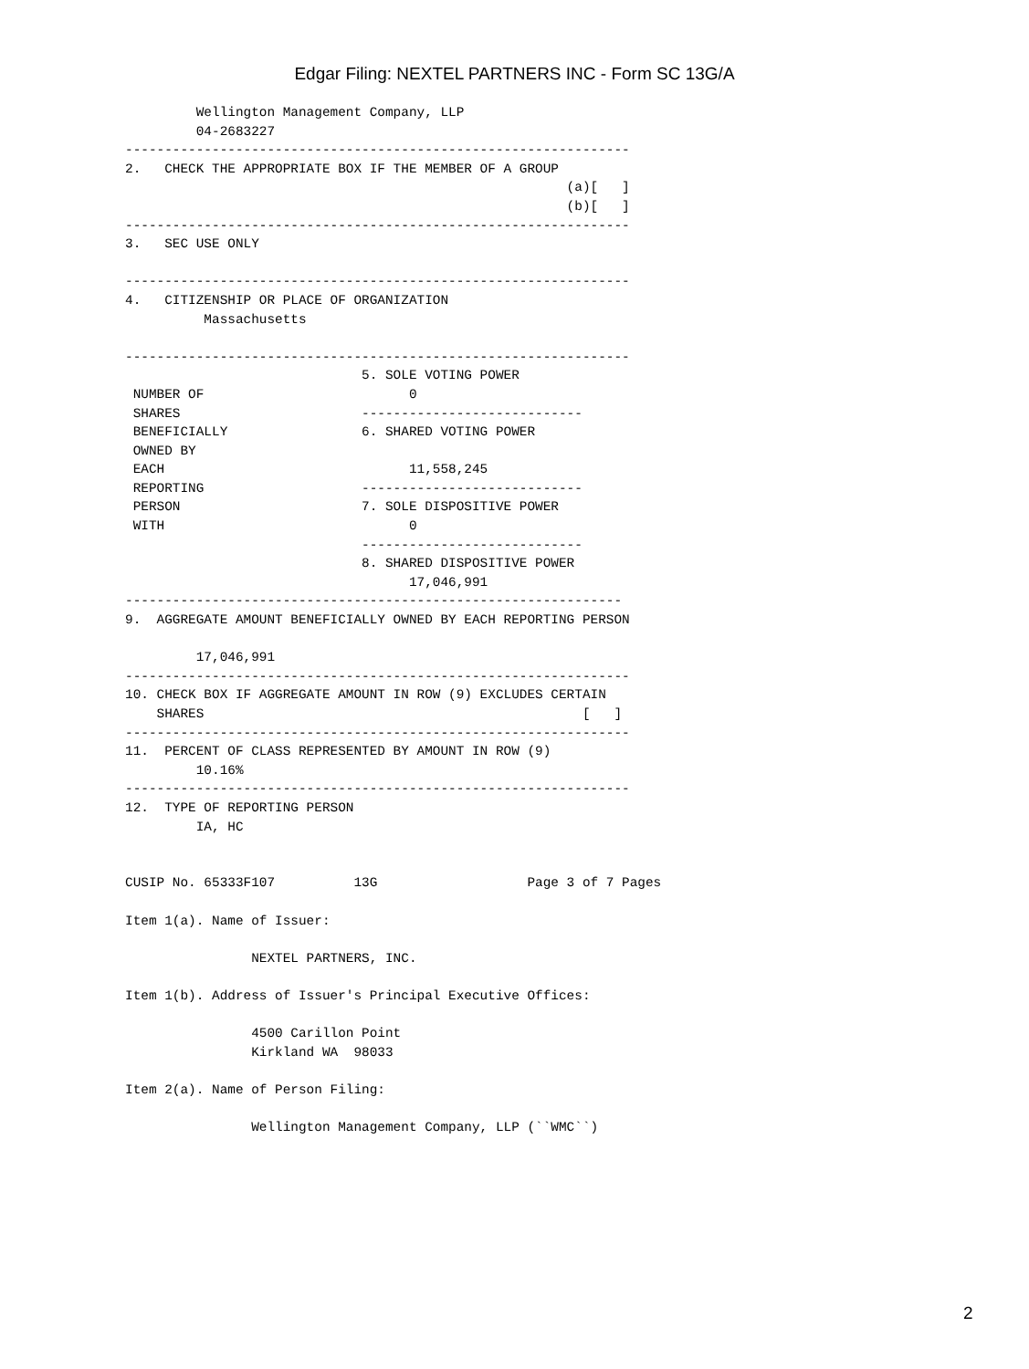Edgar Filing: NEXTEL PARTNERS INC - Form SC 13G/A
         Wellington Management Company, LLP
         04-2683227
----------------------------------------------------------------
2.   CHECK THE APPROPRIATE BOX IF THE MEMBER OF A GROUP
                                                        (a)[   ]
                                                        (b)[   ]
----------------------------------------------------------------
3.   SEC USE ONLY

----------------------------------------------------------------
4.   CITIZENSHIP OR PLACE OF ORGANIZATION
          Massachusetts

----------------------------------------------------------------
                              5. SOLE VOTING POWER
 NUMBER OF                          0
 SHARES                       ----------------------------
 BENEFICIALLY                 6. SHARED VOTING POWER
 OWNED BY
 EACH                               11,558,245
 REPORTING                    ----------------------------
 PERSON                       7. SOLE DISPOSITIVE POWER
 WITH                               0
                              ----------------------------
                              8. SHARED DISPOSITIVE POWER
                                    17,046,991
---------------------------------------------------------------
9.  AGGREGATE AMOUNT BENEFICIALLY OWNED BY EACH REPORTING PERSON

         17,046,991
----------------------------------------------------------------
10. CHECK BOX IF AGGREGATE AMOUNT IN ROW (9) EXCLUDES CERTAIN
    SHARES                                                [   ]
----------------------------------------------------------------
11.  PERCENT OF CLASS REPRESENTED BY AMOUNT IN ROW (9)
         10.16%
----------------------------------------------------------------
12.  TYPE OF REPORTING PERSON
         IA, HC


CUSIP No. 65333F107          13G                   Page 3 of 7 Pages

Item 1(a). Name of Issuer:

                NEXTEL PARTNERS, INC.

Item 1(b). Address of Issuer's Principal Executive Offices:

                4500 Carillon Point
                Kirkland WA  98033

Item 2(a). Name of Person Filing:

                Wellington Management Company, LLP (``WMC``)
2